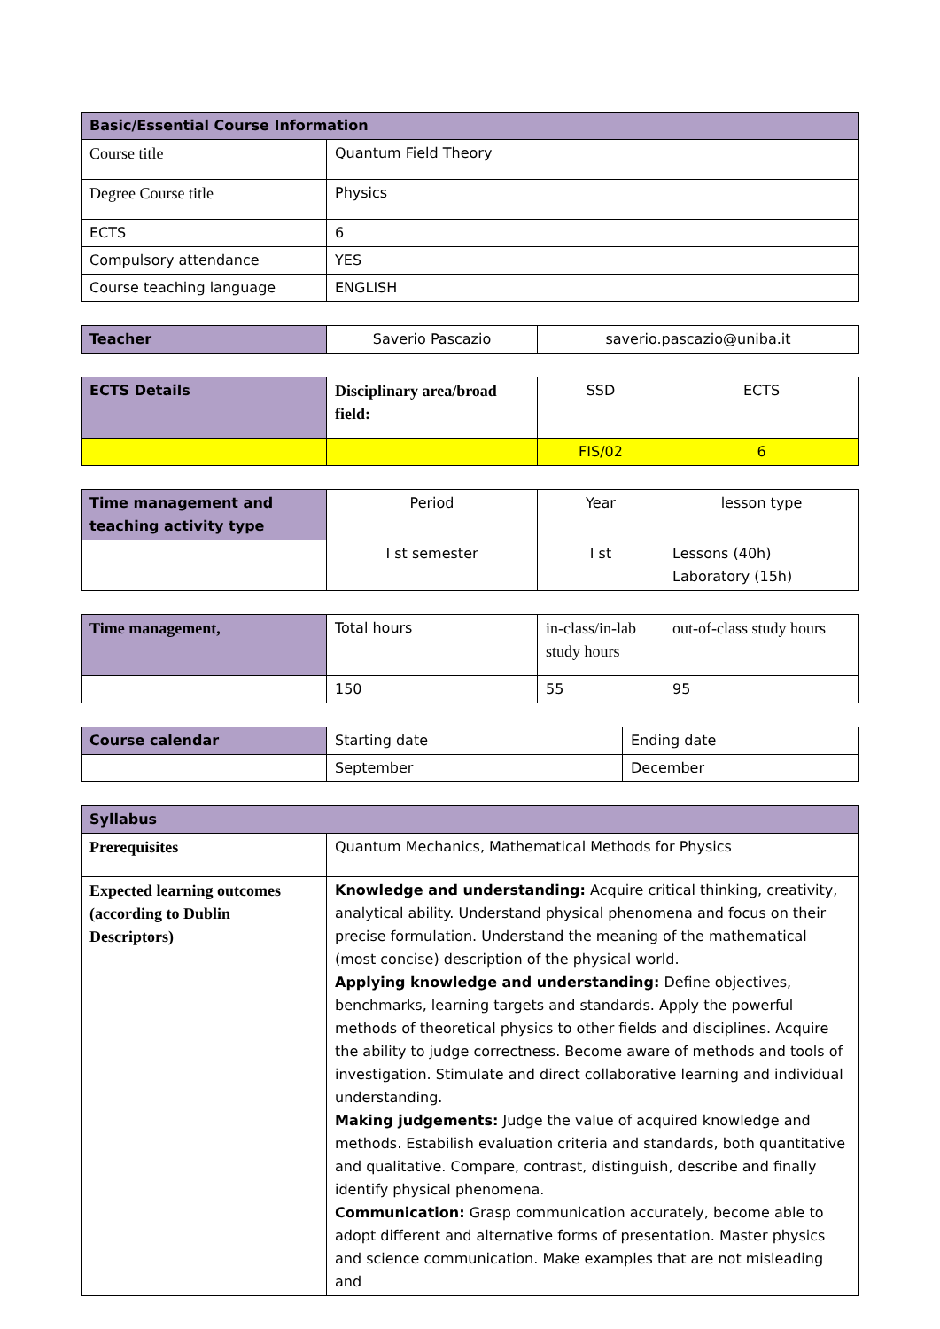| Basic/Essential Course Information | |
| --- | --- |
| Course title | Quantum Field Theory |
| Degree Course title | Physics |
| ECTS | 6 |
| Compulsory attendance | YES |
| Course teaching language | ENGLISH |
| Teacher | Saverio Pascazio | saverio.pascazio@uniba.it |
| ECTS Details | Disciplinary area/broad field: | SSD | ECTS |
| | | FIS/02 | 6 |
| Time management and teaching activity type | Period | Year | lesson type |
| | I st semester | I st | Lessons (40h) Laboratory (15h) |
| Time management, | Total hours | in-class/in-lab study hours | out-of-class study hours |
| | 150 | 55 | 95 |
| Course calendar | Starting date | Ending date |
| | September | December |
| Syllabus | |
| --- | --- |
| Prerequisites | Quantum Mechanics, Mathematical Methods for Physics |
| Expected learning outcomes (according to Dublin Descriptors) | Knowledge and understanding: Acquire critical thinking, creativity, analytical ability. Understand physical phenomena and focus on their precise formulation. Understand the meaning of the mathematical (most concise) description of the physical world. Applying knowledge and understanding: Define objectives, benchmarks, learning targets and standards. Apply the powerful methods of theoretical physics to other fields and disciplines. Acquire the ability to judge correctness. Become aware of methods and tools of investigation. Stimulate and direct collaborative learning and individual understanding. Making judgements: Judge the value of acquired knowledge and methods. Estabilish evaluation criteria and standards, both quantitative and qualitative. Compare, contrast, distinguish, describe and finally identify physical phenomena. Communication: Grasp communication accurately, become able to adopt different and alternative forms of presentation. Master physics and science communication. Make examples that are not misleading and |